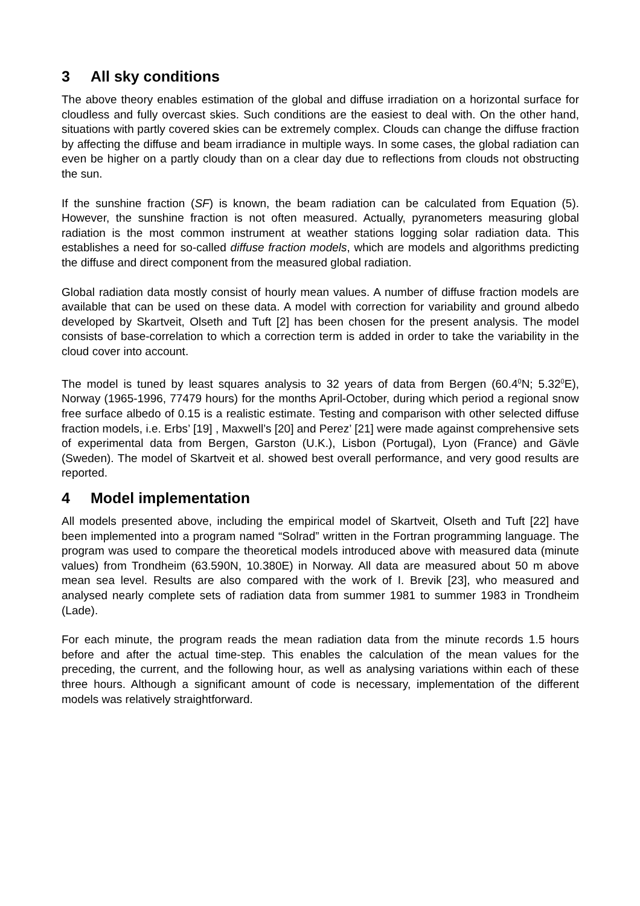3 All sky conditions
The above theory enables estimation of the global and diffuse irradiation on a horizontal surface for cloudless and fully overcast skies. Such conditions are the easiest to deal with. On the other hand, situations with partly covered skies can be extremely complex. Clouds can change the diffuse fraction by affecting the diffuse and beam irradiance in multiple ways. In some cases, the global radiation can even be higher on a partly cloudy than on a clear day due to reflections from clouds not obstructing the sun.
If the sunshine fraction (SF) is known, the beam radiation can be calculated from Equation (5). However, the sunshine fraction is not often measured. Actually, pyranometers measuring global radiation is the most common instrument at weather stations logging solar radiation data. This establishes a need for so-called diffuse fraction models, which are models and algorithms predicting the diffuse and direct component from the measured global radiation.
Global radiation data mostly consist of hourly mean values. A number of diffuse fraction models are available that can be used on these data. A model with correction for variability and ground albedo developed by Skartveit, Olseth and Tuft [2] has been chosen for the present analysis. The model consists of base-correlation to which a correction term is added in order to take the variability in the cloud cover into account.
The model is tuned by least squares analysis to 32 years of data from Bergen (60.4<sup>0</sup>N; 5.32<sup>0</sup>E), Norway (1965-1996, 77479 hours) for the months April-October, during which period a regional snow free surface albedo of 0.15 is a realistic estimate. Testing and comparison with other selected diffuse fraction models, i.e. Erbs’ [19] , Maxwell’s [20] and Perez’ [21] were made against comprehensive sets of experimental data from Bergen, Garston (U.K.), Lisbon (Portugal), Lyon (France) and Gävle (Sweden). The model of Skartveit et al. showed best overall performance, and very good results are reported.
4 Model implementation
All models presented above, including the empirical model of Skartveit, Olseth and Tuft [22] have been implemented into a program named “Solrad” written in the Fortran programming language. The program was used to compare the theoretical models introduced above with measured data (minute values) from Trondheim (63.590N, 10.380E) in Norway. All data are measured about 50 m above mean sea level. Results are also compared with the work of I. Brevik [23], who measured and analysed nearly complete sets of radiation data from summer 1981 to summer 1983 in Trondheim (Lade).
For each minute, the program reads the mean radiation data from the minute records 1.5 hours before and after the actual time-step. This enables the calculation of the mean values for the preceding, the current, and the following hour, as well as analysing variations within each of these three hours. Although a significant amount of code is necessary, implementation of the different models was relatively straightforward.